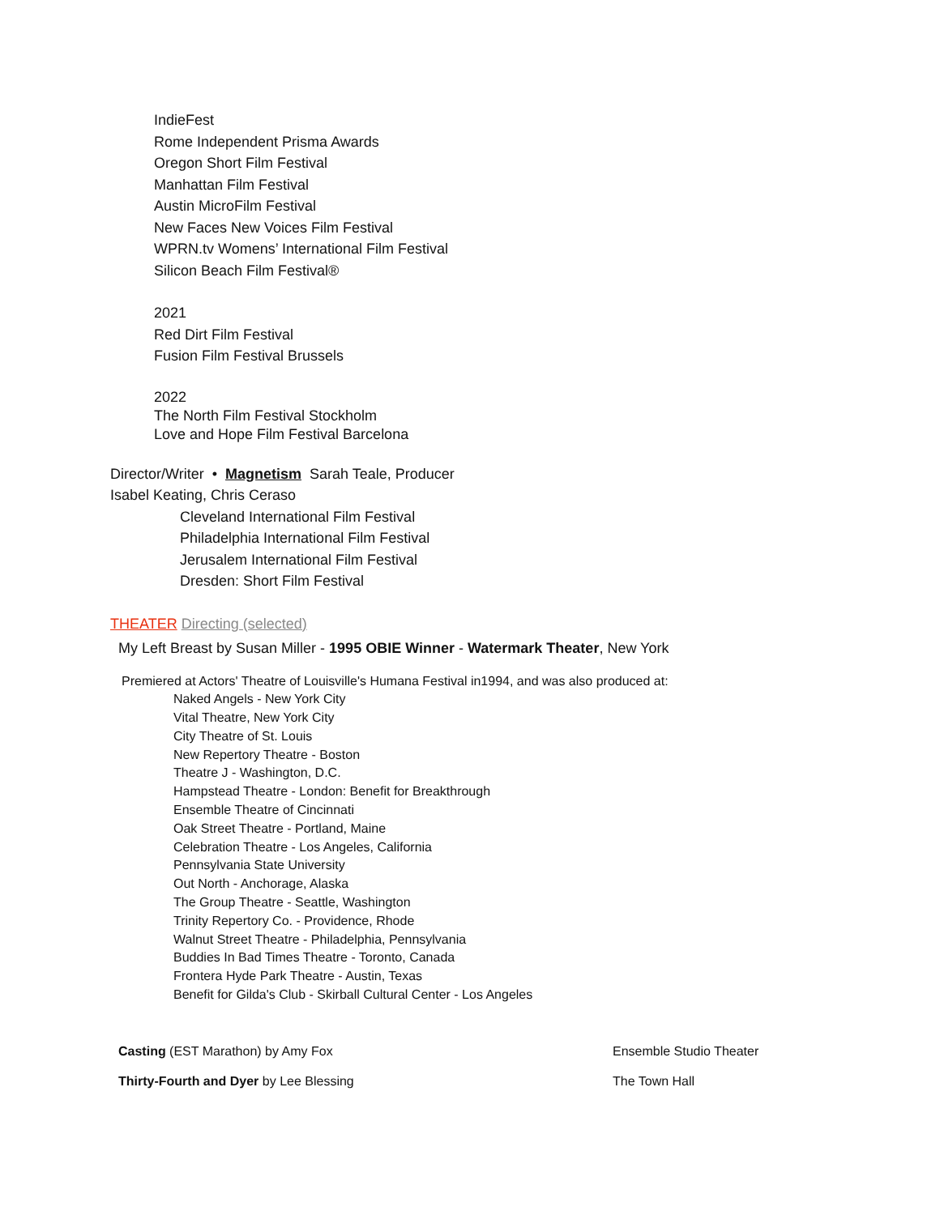IndieFest
Rome Independent Prisma Awards
Oregon Short Film Festival
Manhattan Film Festival
Austin MicroFilm Festival
New Faces New Voices Film Festival
WPRN.tv Womens’ International Film Festival
Silicon Beach Film Festival®
2021
Red Dirt Film Festival
Fusion Film Festival Brussels
2022
The North Film Festival Stockholm
Love and Hope Film Festival Barcelona
Director/Writer • Magnetism Sarah Teale, Producer
Isabel Keating, Chris Ceraso
Cleveland International Film Festival
Philadelphia International Film Festival
Jerusalem International Film Festival
Dresden: Short Film Festival
THEATER Directing (selected)
My Left Breast by Susan Miller - 1995 OBIE Winner - Watermark Theater, New York
Premiered at Actors' Theatre of Louisville's Humana Festival in1994, and was also produced at:
Naked Angels - New York City
Vital Theatre, New York City
City Theatre of St. Louis
New Repertory Theatre - Boston
Theatre J - Washington, D.C.
Hampstead Theatre - London: Benefit for Breakthrough
Ensemble Theatre of Cincinnati
Oak Street Theatre - Portland, Maine
Celebration Theatre - Los Angeles, California
Pennsylvania State University
Out North - Anchorage, Alaska
The Group Theatre - Seattle, Washington
Trinity Repertory Co. - Providence, Rhode
Walnut Street Theatre - Philadelphia, Pennsylvania
Buddies In Bad Times Theatre - Toronto, Canada
Frontera Hyde Park Theatre - Austin, Texas
Benefit for Gilda's Club - Skirball Cultural Center - Los Angeles
Casting (EST Marathon) by Amy Fox Ensemble Studio Theater
Thirty-Fourth and Dyer by Lee Blessing The Town Hall